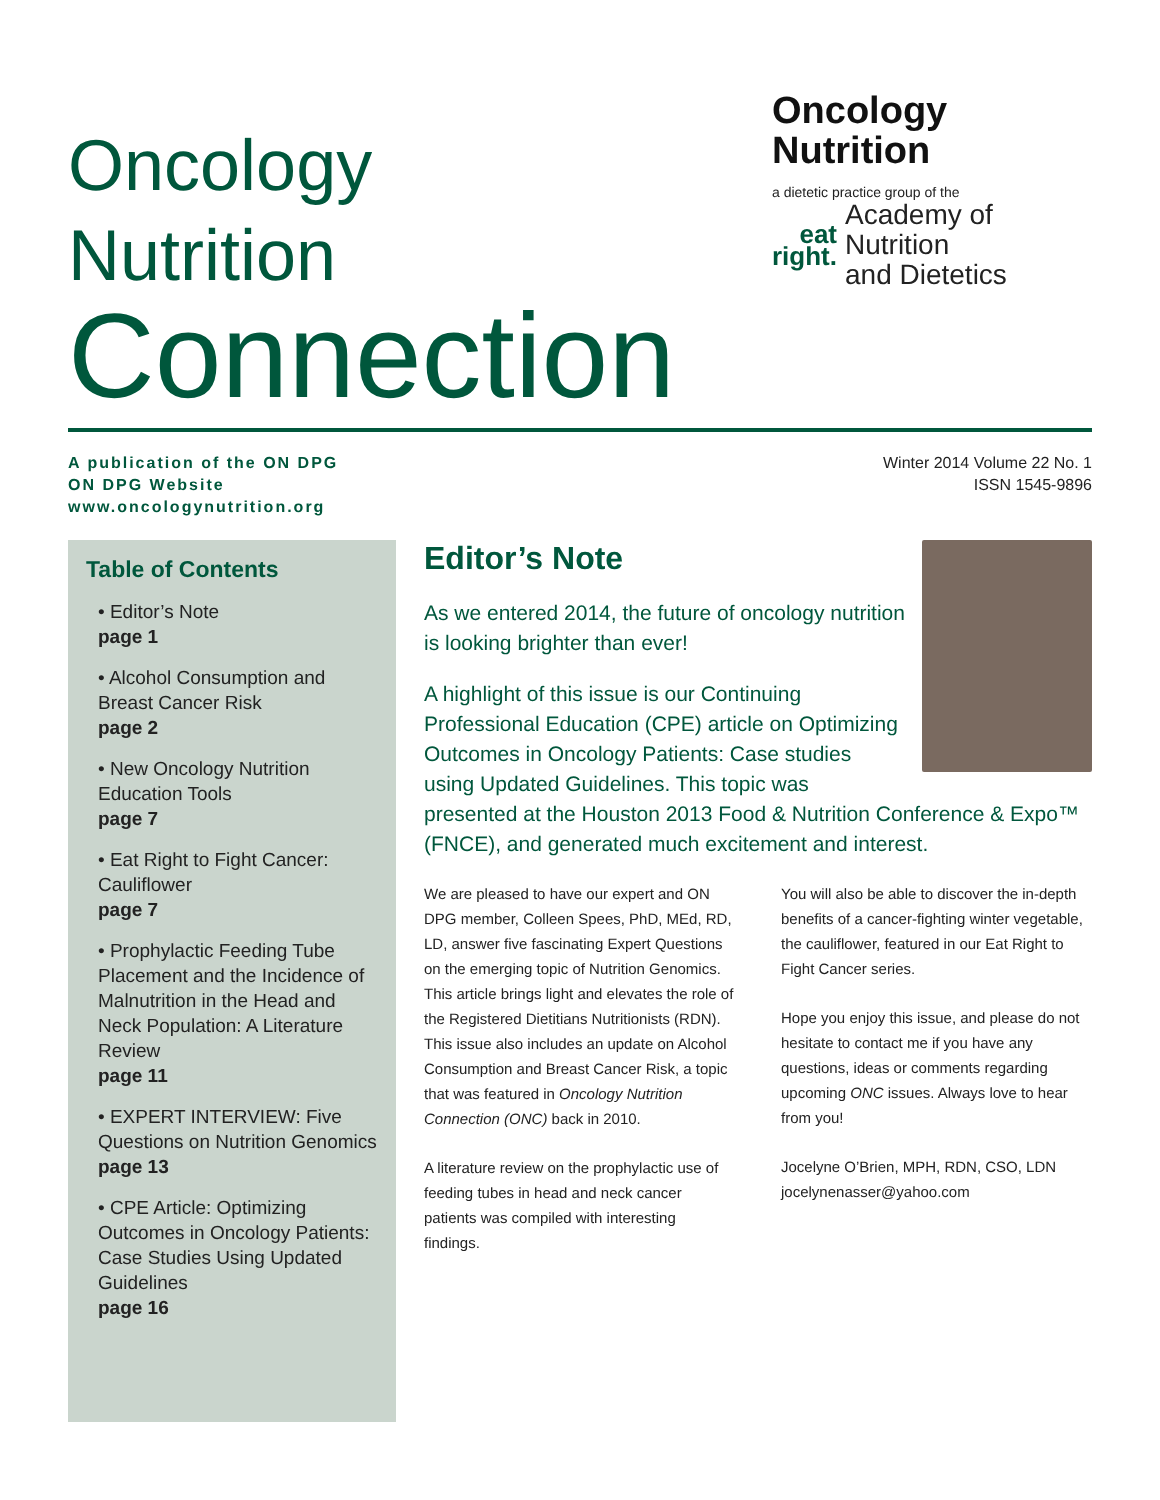Oncology
Nutrition
Connection
Oncology
Nutrition
a dietetic practice group of the
eat
right.
Academy of Nutrition
and Dietetics
A publication of the ON DPG
ON DPG Website
www.oncologynutrition.org
Winter 2014 Volume 22 No. 1
ISSN 1545-9896
Table of Contents
• Editor’s Note
page 1
• Alcohol Consumption and Breast Cancer Risk
page 2
• New Oncology Nutrition Education Tools
page 7
• Eat Right to Fight Cancer: Cauliflower
page 7
• Prophylactic Feeding Tube Placement and the Incidence of Malnutrition in the Head and Neck Population: A Literature Review
page 11
• EXPERT INTERVIEW: Five Questions on Nutrition Genomics
page 13
• CPE Article: Optimizing Outcomes in Oncology Patients: Case Studies Using Updated Guidelines
page 16
Editor’s Note
As we entered 2014, the future of oncology nutrition is looking brighter than ever!
A highlight of this issue is our Continuing Professional Education (CPE) article on Optimizing Outcomes in Oncology Patients: Case studies using Updated Guidelines. This topic was presented at the Houston 2013 Food & Nutrition Conference & Expo™ (FNCE), and generated much excitement and interest.
We are pleased to have our expert and ON DPG member, Colleen Spees, PhD, MEd, RD, LD, answer five fascinating Expert Questions on the emerging topic of Nutrition Genomics. This article brings light and elevates the role of the Registered Dietitians Nutritionists (RDN). This issue also includes an update on Alcohol Consumption and Breast Cancer Risk, a topic that was featured in Oncology Nutrition Connection (ONC) back in 2010.
A literature review on the prophylactic use of feeding tubes in head and neck cancer patients was compiled with interesting findings.
You will also be able to discover the in-depth benefits of a cancer-fighting winter vegetable, the cauliflower, featured in our Eat Right to Fight Cancer series.
Hope you enjoy this issue, and please do not hesitate to contact me if you have any questions, ideas or comments regarding upcoming ONC issues. Always love to hear from you!
Jocelyne O’Brien, MPH, RDN, CSO, LDN
jocelynenasser@yahoo.com